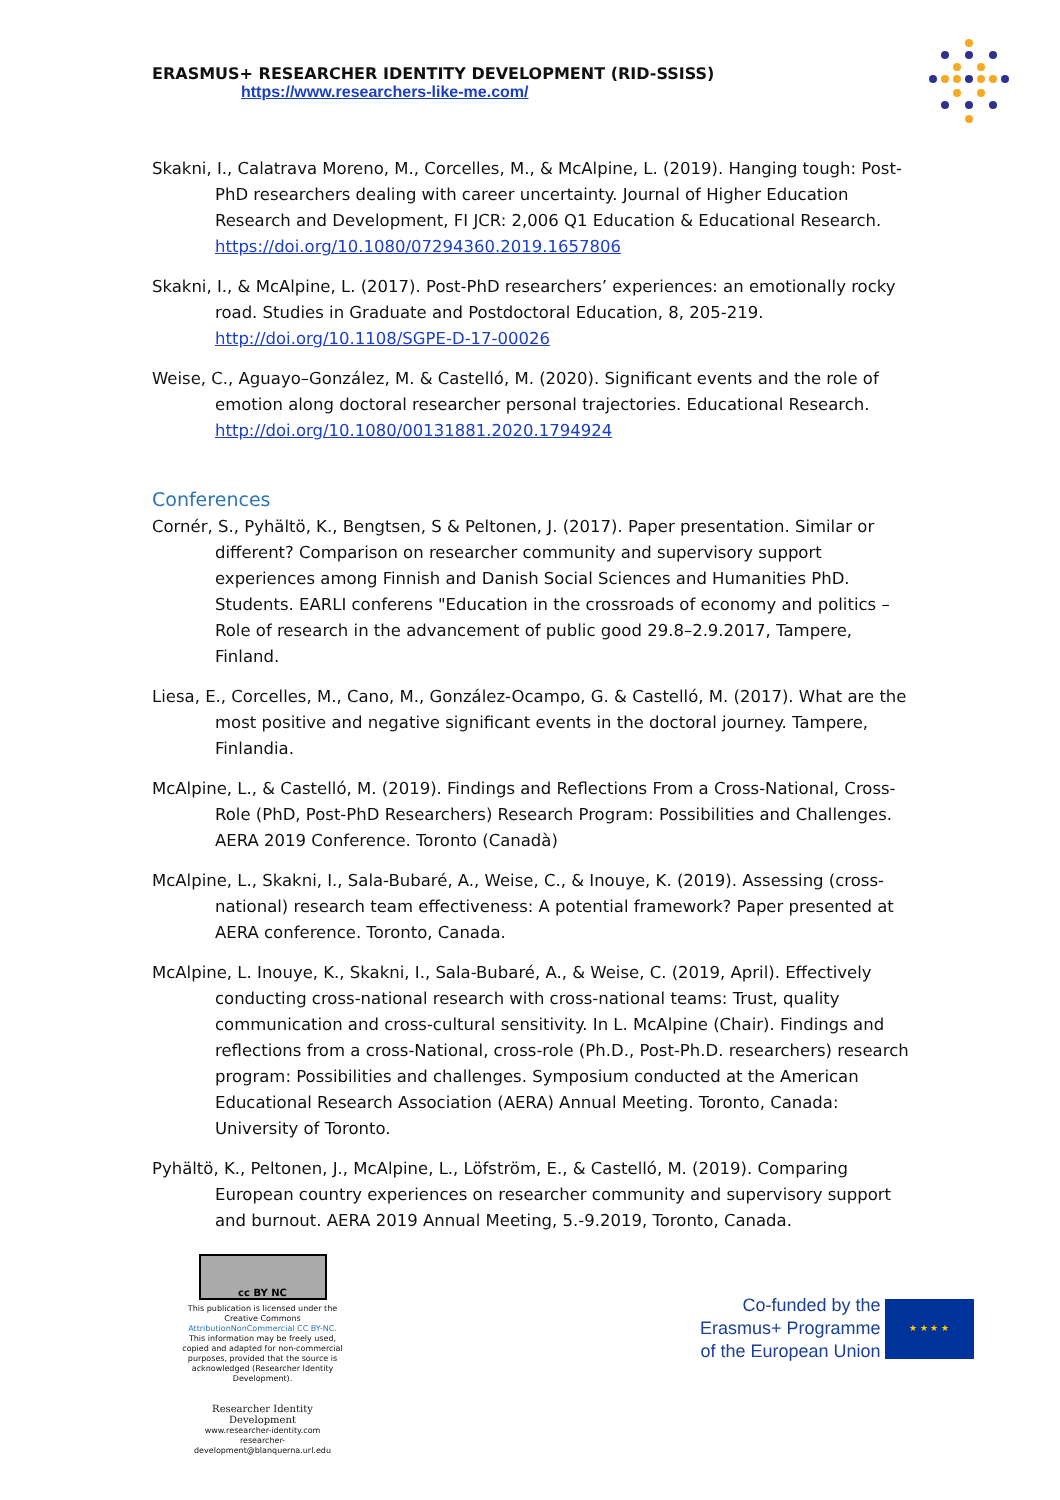ERASMUS+ RESEARCHER IDENTITY DEVELOPMENT (RID-SSISS)
https://www.researchers-like-me.com/
Skakni, I., Calatrava Moreno, M., Corcelles, M., & McAlpine, L. (2019). Hanging tough: Post-PhD researchers dealing with career uncertainty. Journal of Higher Education Research and Development, FI JCR: 2,006 Q1 Education & Educational Research. https://doi.org/10.1080/07294360.2019.1657806
Skakni, I., & McAlpine, L. (2017). Post-PhD researchers’ experiences: an emotionally rocky road. Studies in Graduate and Postdoctoral Education, 8, 205-219. http://doi.org/10.1108/SGPE-D-17-00026
Weise, C., Aguayo–González, M. & Castelló, M. (2020). Significant events and the role of emotion along doctoral researcher personal trajectories. Educational Research. http://doi.org/10.1080/00131881.2020.1794924
Conferences
Cornér, S., Pyhältö, K., Bengtsen, S & Peltonen, J. (2017). Paper presentation. Similar or different? Comparison on researcher community and supervisory support experiences among Finnish and Danish Social Sciences and Humanities PhD. Students. EARLI conferens "Education in the crossroads of economy and politics – Role of research in the advancement of public good 29.8–2.9.2017, Tampere, Finland.
Liesa, E., Corcelles, M., Cano, M., González-Ocampo, G. & Castelló, M. (2017). What are the most positive and negative significant events in the doctoral journey. Tampere, Finlandia.
McAlpine, L., & Castelló, M. (2019). Findings and Reflections From a Cross-National, Cross-Role (PhD, Post-PhD Researchers) Research Program: Possibilities and Challenges. AERA 2019 Conference. Toronto (Canadà)
McAlpine, L., Skakni, I., Sala-Bubaré, A., Weise, C., & Inouye, K. (2019). Assessing (cross-national) research team effectiveness: A potential framework? Paper presented at AERA conference. Toronto, Canada.
McAlpine, L. Inouye, K., Skakni, I., Sala-Bubaré, A., & Weise, C. (2019, April). Effectively conducting cross-national research with cross-national teams: Trust, quality communication and cross-cultural sensitivity. In L. McAlpine (Chair). Findings and reflections from a cross-National, cross-role (Ph.D., Post-Ph.D. researchers) research program: Possibilities and challenges. Symposium conducted at the American Educational Research Association (AERA) Annual Meeting. Toronto, Canada: University of Toronto.
Pyhältö, K., Peltonen, J., McAlpine, L., Löfström, E., & Castelló, M. (2019). Comparing European country experiences on researcher community and supervisory support and burnout. AERA 2019 Annual Meeting, 5.-9.2019, Toronto, Canada.
cc BY NC
This publication is licensed under the Creative Commons AttributionNonCommercial CC BY-NC. This information may be freely used, copied and adapted for non-commercial purposes, provided that the source is acknowledged (Researcher Identity Development).
Researcher Identity Development
www.researcher-identity.com
researcher-development@blanquerna.url.edu
Co-funded by the
Erasmus+ Programme
of the European Union
★ ★ ★ ★